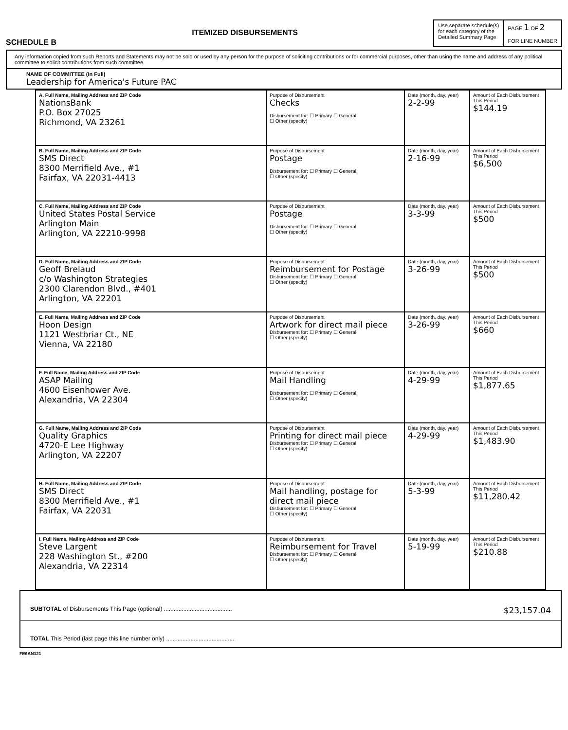SCHEDULE B
ITEMIZED DISBURSEMENTS
Use separate schedule(s)
for each category of the
Detailed Summary Page
PAGE 1 OF 2
FOR LINE NUMBER
Any information copied from such Reports and Statements may not be sold or used by any person for the purpose of soliciting contributions or for commercial purposes, other than using the name and address of any political committee to solicit contributions from such committee.
NAME OF COMMITTEE (In Full)
Leadership for America's Future PAC
| A. Full Name, Mailing Address and ZIP Code NationsBank P.O. Box 27025 Richmond, VA 23261 | Purpose of Disbursement Checks Disbursement for: ☐ Primary ☐ General ☐ Other (specify) | Date (month, day, year) 2-2-99 | Amount of Each Disbursement This Period $144.19 |
| B. Full Name, Mailing Address and ZIP Code SMS Direct 8300 Merrifield Ave., #1 Fairfax, VA 22031-4413 | Purpose of Disbursement Postage Disbursement for: ☐ Primary ☐ General ☐ Other (specify) | Date (month, day, year) 2-16-99 | Amount of Each Disbursement This Period $6,500 |
| C. Full Name, Mailing Address and ZIP Code United States Postal Service Arlington Main Arlington, VA 22210-9998 | Purpose of Disbursement Postage Disbursement for: ☐ Primary ☐ General ☐ Other (specify) | Date (month, day, year) 3-3-99 | Amount of Each Disbursement This Period $500 |
| D. Full Name, Mailing Address and ZIP Code Geoff Brelaud c/o Washington Strategies 2300 Clarendon Blvd., #401 Arlington, VA 22201 | Purpose of Disbursement Reimbursement for Postage Disbursement for: ☐ Primary ☐ General ☐ Other (specify) | Date (month, day, year) 3-26-99 | Amount of Each Disbursement This Period $500 |
| E. Full Name, Mailing Address and ZIP Code Hoon Design 1121 Westbriar Ct., NE Vienna, VA 22180 | Purpose of Disbursement Artwork for direct mail piece Disbursement for: ☐ Primary ☐ General ☐ Other (specify) | Date (month, day, year) 3-26-99 | Amount of Each Disbursement This Period $660 |
| F. Full Name, Mailing Address and ZIP Code ASAP Mailing 4600 Eisenhower Ave. Alexandria, VA 22304 | Purpose of Disbursement Mail Handling Disbursement for: ☐ Primary ☐ General ☐ Other (specify) | Date (month, day, year) 4-29-99 | Amount of Each Disbursement This Period $1,877.65 |
| G. Full Name, Mailing Address and ZIP Code Quality Graphics 4720-E Lee Highway Arlington, VA 22207 | Purpose of Disbursement Printing for direct mail piece Disbursement for: ☐ Primary ☐ General ☐ Other (specify) | Date (month, day, year) 4-29-99 | Amount of Each Disbursement This Period $1,483.90 |
| H. Full Name, Mailing Address and ZIP Code SMS Direct 8300 Merrifield Ave., #1 Fairfax, VA 22031 | Purpose of Disbursement Mail handling, postage for direct mail piece Disbursement for: ☐ Primary ☐ General ☐ Other (specify) | Date (month, day, year) 5-3-99 | Amount of Each Disbursement This Period $11,280.42 |
| I. Full Name, Mailing Address and ZIP Code Steve Largent 228 Washington St., #200 Alexandria, VA 22314 | Purpose of Disbursement Reimbursement for Travel Disbursement for: ☐ Primary ☐ General ☐ Other (specify) | Date (month, day, year) 5-19-99 | Amount of Each Disbursement This Period $210.88 |
SUBTOTAL of Disbursements This Page (optional) .......................................... $23,157.04
TOTAL This Period (last page this line number only) ..........................................
FE6AN121